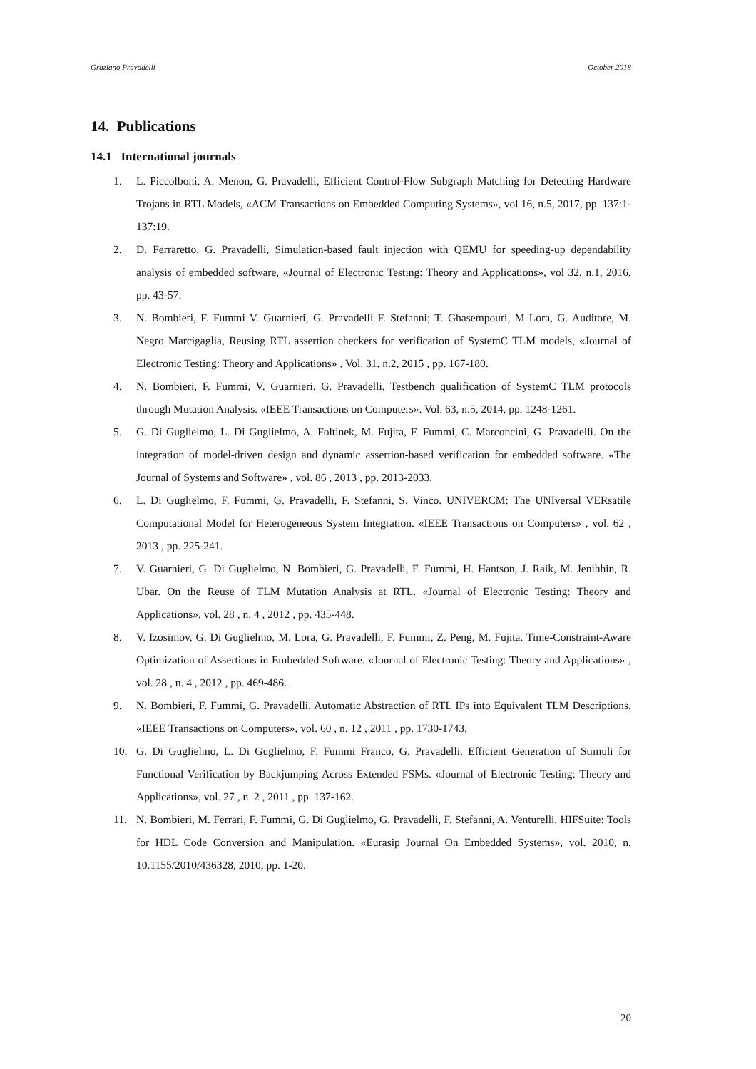Graziano Pravadelli October 2018
14. Publications
14.1 International journals
1. L. Piccolboni, A. Menon, G. Pravadelli, Efficient Control-Flow Subgraph Matching for Detecting Hardware Trojans in RTL Models, «ACM Transactions on Embedded Computing Systems», vol 16, n.5, 2017, pp. 137:1-137:19.
2. D. Ferraretto, G. Pravadelli, Simulation-based fault injection with QEMU for speeding-up dependability analysis of embedded software, «Journal of Electronic Testing: Theory and Applications», vol 32, n.1, 2016, pp. 43-57.
3. N. Bombieri, F. Fummi V. Guarnieri, G. Pravadelli F. Stefanni; T. Ghasempouri, M Lora, G. Auditore, M. Negro Marcigaglia, Reusing RTL assertion checkers for verification of SystemC TLM models, «Journal of Electronic Testing: Theory and Applications» , Vol. 31, n.2, 2015 , pp. 167-180.
4. N. Bombieri, F. Fummi, V. Guarnieri. G. Pravadelli, Testbench qualification of SystemC TLM protocols through Mutation Analysis. «IEEE Transactions on Computers». Vol. 63, n.5, 2014, pp. 1248-1261.
5. G. Di Guglielmo, L. Di Guglielmo, A. Foltinek, M. Fujita, F. Fummi, C. Marconcini, G. Pravadelli. On the integration of model-driven design and dynamic assertion-based verification for embedded software. «The Journal of Systems and Software» , vol. 86 , 2013 , pp. 2013-2033.
6. L. Di Guglielmo, F. Fummi, G. Pravadelli, F. Stefanni, S. Vinco. UNIVERCM: The UNIversal VERsatile Computational Model for Heterogeneous System Integration. «IEEE Transactions on Computers» , vol. 62 , 2013 , pp. 225-241.
7. V. Guarnieri, G. Di Guglielmo, N. Bombieri, G. Pravadelli, F. Fummi, H. Hantson, J. Raik, M. Jenihhin, R. Ubar. On the Reuse of TLM Mutation Analysis at RTL. «Journal of Electronic Testing: Theory and Applications», vol. 28 , n. 4 , 2012 , pp. 435-448.
8. V. Izosimov, G. Di Guglielmo, M. Lora, G. Pravadelli, F. Fummi, Z. Peng, M. Fujita. Time-Constraint-Aware Optimization of Assertions in Embedded Software. «Journal of Electronic Testing: Theory and Applications» , vol. 28 , n. 4 , 2012 , pp. 469-486.
9. N. Bombieri, F. Fummi, G. Pravadelli. Automatic Abstraction of RTL IPs into Equivalent TLM Descriptions. «IEEE Transactions on Computers», vol. 60 , n. 12 , 2011 , pp. 1730-1743.
10. G. Di Guglielmo, L. Di Guglielmo, F. Fummi Franco, G. Pravadelli. Efficient Generation of Stimuli for Functional Verification by Backjumping Across Extended FSMs. «Journal of Electronic Testing: Theory and Applications», vol. 27 , n. 2 , 2011 , pp. 137-162.
11. N. Bombieri, M. Ferrari, F. Fummi, G. Di Guglielmo, G. Pravadelli, F. Stefanni, A. Venturelli. HIFSuite: Tools for HDL Code Conversion and Manipulation. «Eurasip Journal On Embedded Systems», vol. 2010, n. 10.1155/2010/436328, 2010, pp. 1-20.
20